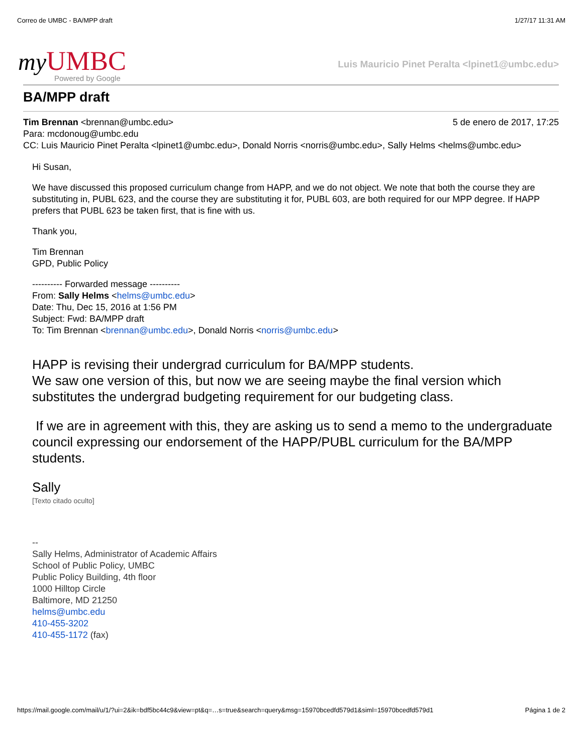Correo de UMBC - BA/MPP draft 1/27/17 11:31 AM
my UMBC
Powered by Google
Luis Mauricio Pinet Peralta <lpinet1@umbc.edu>
BA/MPP draft
Tim Brennan <brennan@umbc.edu> 5 de enero de 2017, 17:25
Para: mcdonoug@umbc.edu
CC: Luis Mauricio Pinet Peralta <lpinet1@umbc.edu>, Donald Norris <norris@umbc.edu>, Sally Helms <helms@umbc.edu>
Hi Susan,
We have discussed this proposed curriculum change from HAPP, and we do not object. We note that both the course they are substituting in, PUBL 623, and the course they are substituting it for, PUBL 603, are both required for our MPP degree. If HAPP prefers that PUBL 623 be taken first, that is fine with us.
Thank you,
Tim Brennan
GPD, Public Policy
---------- Forwarded message ----------
From: Sally Helms <helms@umbc.edu>
Date: Thu, Dec 15, 2016 at 1:56 PM
Subject: Fwd: BA/MPP draft
To: Tim Brennan <brennan@umbc.edu>, Donald Norris <norris@umbc.edu>
HAPP is revising their undergrad curriculum for BA/MPP students.
We saw one version of this, but now we are seeing maybe the final version which substitutes the undergrad budgeting requirement for our budgeting class.
If we are in agreement with this, they are asking us to send a memo to the undergraduate council expressing our endorsement of the HAPP/PUBL curriculum for the BA/MPP students.
Sally
[Texto citado oculto]
--
Sally Helms, Administrator of Academic Affairs
School of Public Policy, UMBC
Public Policy Building, 4th floor
1000 Hilltop Circle
Baltimore, MD 21250
helms@umbc.edu
410-455-3202
410-455-1172 (fax)
https://mail.google.com/mail/u/1/?ui=2&ik=bdf5bc44c9&view=pt&q=…s=true&search=query&msg=15970bcedfd579d1&siml=15970bcedfd579d1 Página 1 de 2